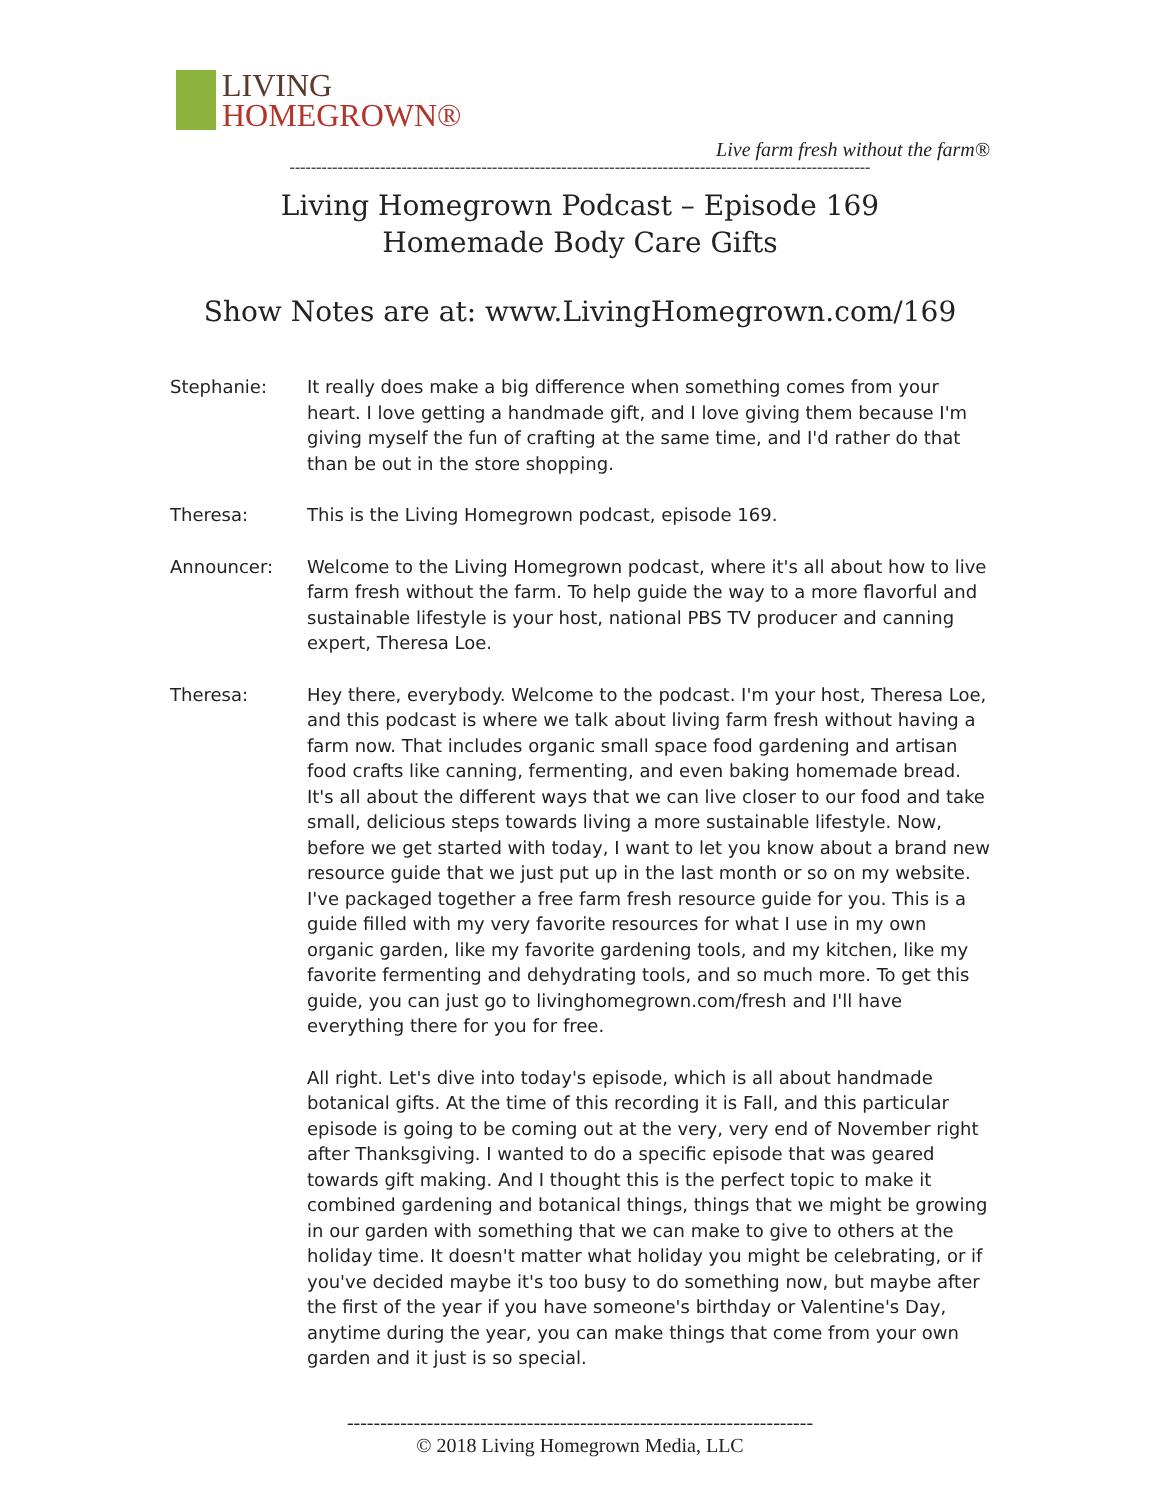LIVING
HOMEGROWN®
Live farm fresh without the farm®
-------------------------------------------------------------------------------------------------------------
Living Homegrown Podcast – Episode 169
Homemade Body Care Gifts
Show Notes are at: www.LivingHomegrown.com/169
Stephanie: It really does make a big difference when something comes from your heart. I love getting a handmade gift, and I love giving them because I'm giving myself the fun of crafting at the same time, and I'd rather do that than be out in the store shopping.
Theresa: This is the Living Homegrown podcast, episode 169.
Announcer: Welcome to the Living Homegrown podcast, where it's all about how to live farm fresh without the farm. To help guide the way to a more flavorful and sustainable lifestyle is your host, national PBS TV producer and canning expert, Theresa Loe.
Theresa: Hey there, everybody. Welcome to the podcast. I'm your host, Theresa Loe, and this podcast is where we talk about living farm fresh without having a farm now. That includes organic small space food gardening and artisan food crafts like canning, fermenting, and even baking homemade bread. It's all about the different ways that we can live closer to our food and take small, delicious steps towards living a more sustainable lifestyle. Now, before we get started with today, I want to let you know about a brand new resource guide that we just put up in the last month or so on my website. I've packaged together a free farm fresh resource guide for you. This is a guide filled with my very favorite resources for what I use in my own organic garden, like my favorite gardening tools, and my kitchen, like my favorite fermenting and dehydrating tools, and so much more. To get this guide, you can just go to livinghomegrown.com/fresh and I'll have everything there for you for free.
All right. Let's dive into today's episode, which is all about handmade botanical gifts. At the time of this recording it is Fall, and this particular episode is going to be coming out at the very, very end of November right after Thanksgiving. I wanted to do a specific episode that was geared towards gift making. And I thought this is the perfect topic to make it combined gardening and botanical things, things that we might be growing in our garden with something that we can make to give to others at the holiday time. It doesn't matter what holiday you might be celebrating, or if you've decided maybe it's too busy to do something now, but maybe after the first of the year if you have someone's birthday or Valentine's Day, anytime during the year, you can make things that come from your own garden and it just is so special.
----------------------------------------------------------------------
© 2018 Living Homegrown Media, LLC